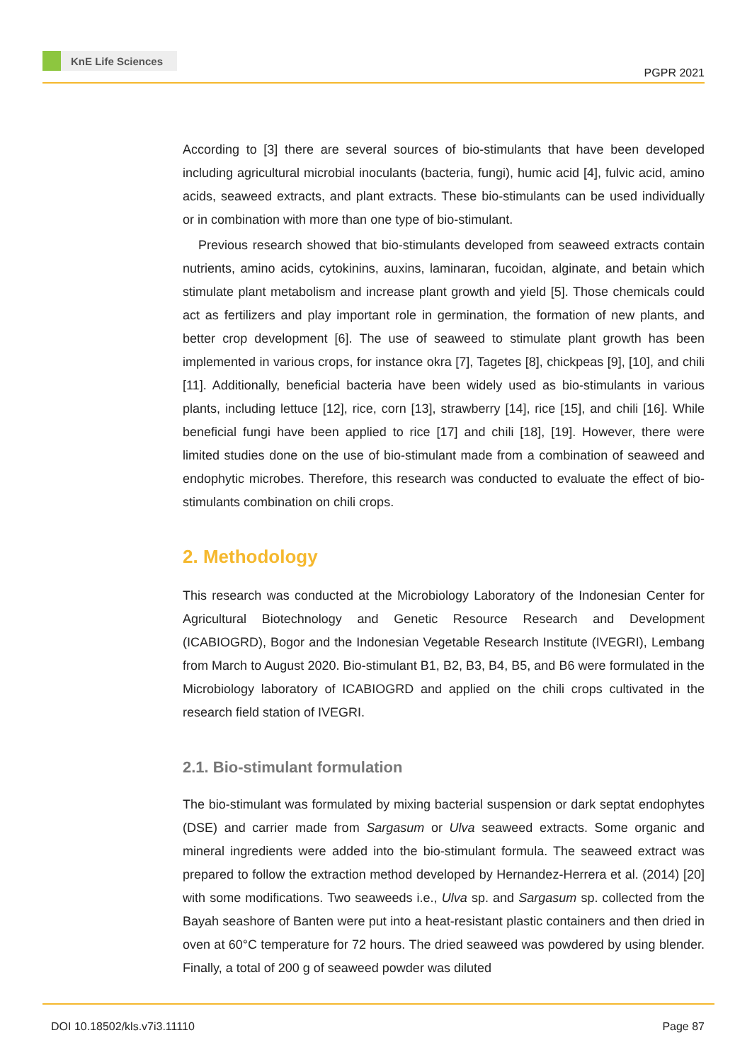KnE Life Sciences
PGPR 2021
According to [3] there are several sources of bio-stimulants that have been developed including agricultural microbial inoculants (bacteria, fungi), humic acid [4], fulvic acid, amino acids, seaweed extracts, and plant extracts. These bio-stimulants can be used individually or in combination with more than one type of bio-stimulant.
Previous research showed that bio-stimulants developed from seaweed extracts contain nutrients, amino acids, cytokinins, auxins, laminaran, fucoidan, alginate, and betain which stimulate plant metabolism and increase plant growth and yield [5]. Those chemicals could act as fertilizers and play important role in germination, the formation of new plants, and better crop development [6]. The use of seaweed to stimulate plant growth has been implemented in various crops, for instance okra [7], Tagetes [8], chickpeas [9], [10], and chili [11]. Additionally, beneficial bacteria have been widely used as bio-stimulants in various plants, including lettuce [12], rice, corn [13], strawberry [14], rice [15], and chili [16]. While beneficial fungi have been applied to rice [17] and chili [18], [19]. However, there were limited studies done on the use of bio-stimulant made from a combination of seaweed and endophytic microbes. Therefore, this research was conducted to evaluate the effect of bio-stimulants combination on chili crops.
2. Methodology
This research was conducted at the Microbiology Laboratory of the Indonesian Center for Agricultural Biotechnology and Genetic Resource Research and Development (ICABIOGRD), Bogor and the Indonesian Vegetable Research Institute (IVEGRI), Lembang from March to August 2020. Bio-stimulant B1, B2, B3, B4, B5, and B6 were formulated in the Microbiology laboratory of ICABIOGRD and applied on the chili crops cultivated in the research field station of IVEGRI.
2.1. Bio-stimulant formulation
The bio-stimulant was formulated by mixing bacterial suspension or dark septat endophytes (DSE) and carrier made from Sargasum or Ulva seaweed extracts. Some organic and mineral ingredients were added into the bio-stimulant formula. The seaweed extract was prepared to follow the extraction method developed by Hernandez-Herrera et al. (2014) [20] with some modifications. Two seaweeds i.e., Ulva sp. and Sargasum sp. collected from the Bayah seashore of Banten were put into a heat-resistant plastic containers and then dried in oven at 60°C temperature for 72 hours. The dried seaweed was powdered by using blender. Finally, a total of 200 g of seaweed powder was diluted
DOI 10.18502/kls.v7i3.11110 Page 87